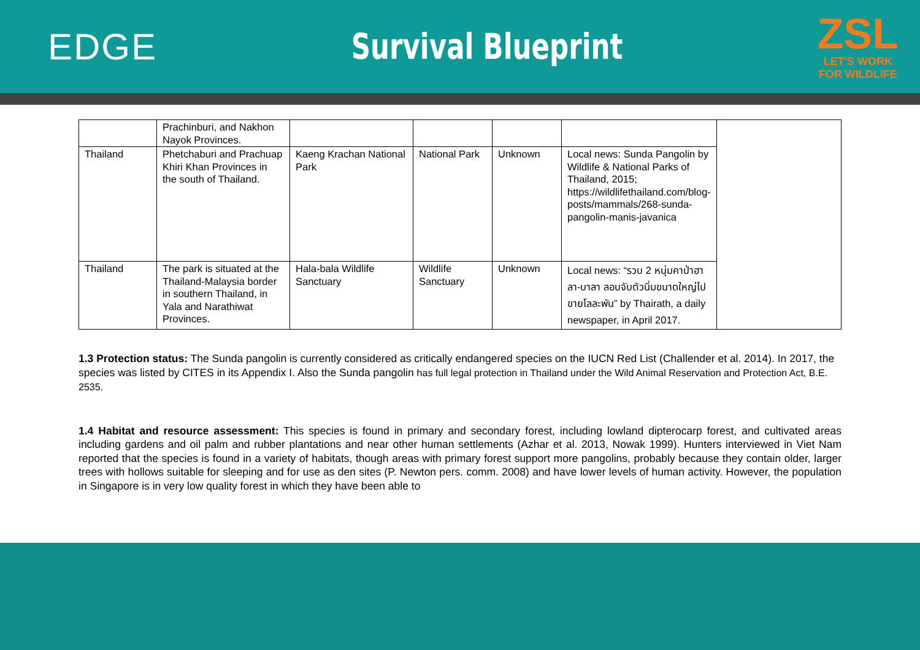EDGE Survival Blueprint
ZSL
LET'S WORK
FOR WILDLIFE
| | Prachinburi, and Nakhon Nayok Provinces. | | | | | |
| Thailand | Phetchaburi and Prachuap Khiri Khan Provinces in the south of Thailand. | Kaeng Krachan National Park | National Park | Unknown | Local news: Sunda Pangolin by Wildlife & National Parks of Thailand, 2015; https://wildlifethailand.com/blog-posts/mammals/268-sunda-pangolin-manis-javanica | |
| Thailand | The park is situated at the Thailand-Malaysia border in southern Thailand, in Yala and Narathiwat Provinces. | Hala-bala Wildlife Sanctuary | Wildlife Sanctuary | Unknown | Local news: “รวบ 2 หนุ่มคาป่าฮาลา-บาลา ลอบจับตัวนิ่มขนาดใหญ่ไปขายโลละพัน” by Thairath, a daily newspaper, in April 2017. | |
1.3 Protection status: The Sunda pangolin is currently considered as critically endangered species on the IUCN Red List (Challender et al. 2014). In 2017, the species was listed by CITES in its Appendix I. Also the Sunda pangolin has full legal protection in Thailand under the Wild Animal Reservation and Protection Act, B.E. 2535.
1.4 Habitat and resource assessment: This species is found in primary and secondary forest, including lowland dipterocarp forest, and cultivated areas including gardens and oil palm and rubber plantations and near other human settlements (Azhar et al. 2013, Nowak 1999). Hunters interviewed in Viet Nam reported that the species is found in a variety of habitats, though areas with primary forest support more pangolins, probably because they contain older, larger trees with hollows suitable for sleeping and for use as den sites (P. Newton pers. comm. 2008) and have lower levels of human activity. However, the population in Singapore is in very low quality forest in which they have been able to